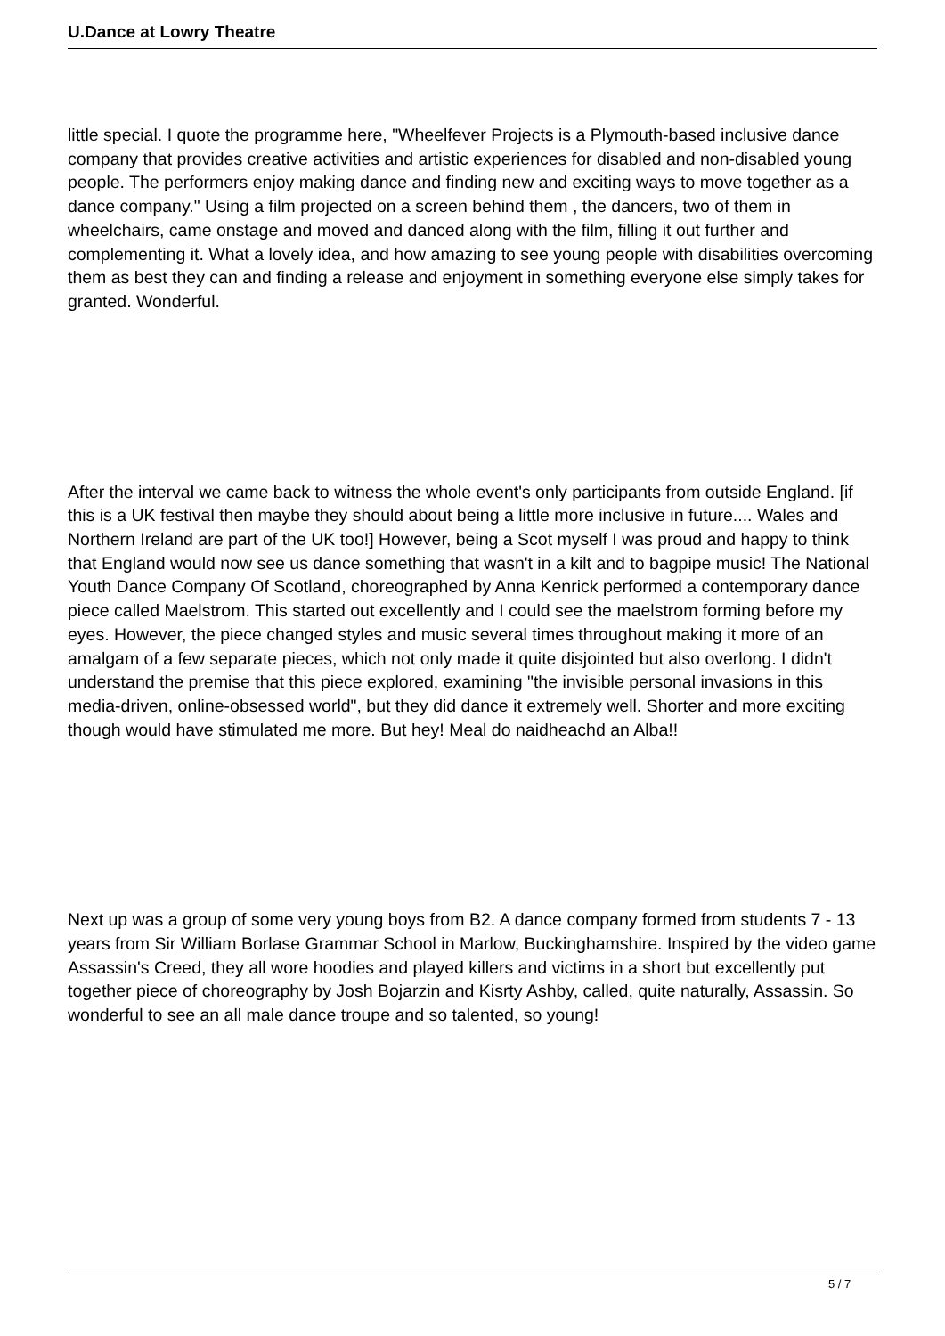U.Dance at Lowry Theatre
little special. I quote the programme here, "Wheelfever Projects is a Plymouth-based inclusive dance company that provides creative activities and artistic experiences for disabled and non-disabled young people. The performers enjoy making dance and finding new and exciting ways to move together as a dance company." Using a film projected on a screen behind them , the dancers, two of them in wheelchairs, came onstage and moved and danced along with the film, filling it out further and complementing it. What a lovely idea, and how amazing to see young people with disabilities overcoming them as best they can and finding a release and enjoyment in something everyone else simply takes for granted. Wonderful.
After the interval we came back to witness the whole event's only participants from outside England. [if this is a UK festival then maybe they should about being a little more inclusive in future.... Wales and Northern Ireland are part of the UK too!] However, being a Scot myself I was proud and happy to think that England would now see us dance something that wasn't in a kilt and to bagpipe music! The National Youth Dance Company Of Scotland, choreographed by Anna Kenrick performed a contemporary dance piece called Maelstrom. This started out excellently and I could see the maelstrom forming before my eyes. However, the piece changed styles and music several times throughout making it more of an amalgam of a few separate pieces, which not only made it quite disjointed but also overlong. I didn't understand the premise that this piece explored, examining "the invisible personal invasions in this media-driven, online-obsessed world", but they did dance it extremely well. Shorter and more exciting though would have stimulated me more. But hey! Meal do naidheachd an Alba!!
Next up was a group of some very young boys from B2. A dance company formed from students 7 - 13 years from Sir William Borlase Grammar School in Marlow, Buckinghamshire. Inspired by the video game Assassin's Creed, they all wore hoodies and played killers and victims in a short but excellently put together piece of choreography by Josh Bojarzin and Kisrty Ashby, called, quite naturally, Assassin. So wonderful to see an all male dance troupe and so talented, so young!
5 / 7